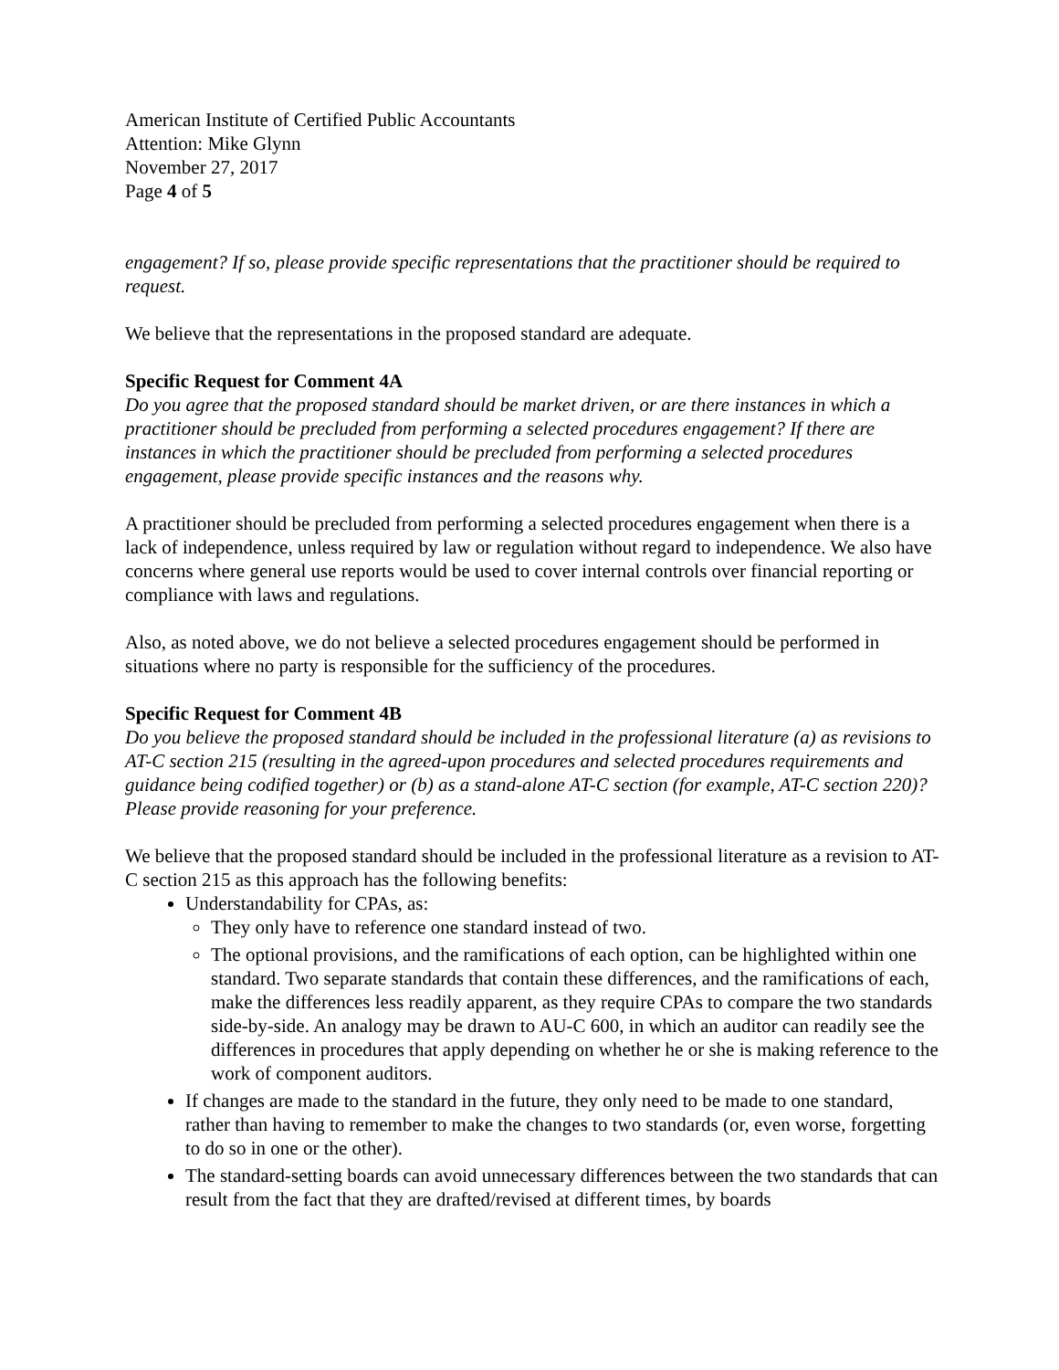American Institute of Certified Public Accountants
Attention: Mike Glynn
November 27, 2017
Page 4 of 5
engagement? If so, please provide specific representations that the practitioner should be required to request.
We believe that the representations in the proposed standard are adequate.
Specific Request for Comment 4A
Do you agree that the proposed standard should be market driven, or are there instances in which a practitioner should be precluded from performing a selected procedures engagement? If there are instances in which the practitioner should be precluded from performing a selected procedures engagement, please provide specific instances and the reasons why.
A practitioner should be precluded from performing a selected procedures engagement when there is a lack of independence, unless required by law or regulation without regard to independence. We also have concerns where general use reports would be used to cover internal controls over financial reporting or compliance with laws and regulations.
Also, as noted above, we do not believe a selected procedures engagement should be performed in situations where no party is responsible for the sufficiency of the procedures.
Specific Request for Comment 4B
Do you believe the proposed standard should be included in the professional literature (a) as revisions to AT-C section 215 (resulting in the agreed-upon procedures and selected procedures requirements and guidance being codified together) or (b) as a stand-alone AT-C section (for example, AT-C section 220)? Please provide reasoning for your preference.
We believe that the proposed standard should be included in the professional literature as a revision to AT-C section 215 as this approach has the following benefits:
Understandability for CPAs, as:
They only have to reference one standard instead of two.
The optional provisions, and the ramifications of each option, can be highlighted within one standard. Two separate standards that contain these differences, and the ramifications of each, make the differences less readily apparent, as they require CPAs to compare the two standards side-by-side. An analogy may be drawn to AU-C 600, in which an auditor can readily see the differences in procedures that apply depending on whether he or she is making reference to the work of component auditors.
If changes are made to the standard in the future, they only need to be made to one standard, rather than having to remember to make the changes to two standards (or, even worse, forgetting to do so in one or the other).
The standard-setting boards can avoid unnecessary differences between the two standards that can result from the fact that they are drafted/revised at different times, by boards